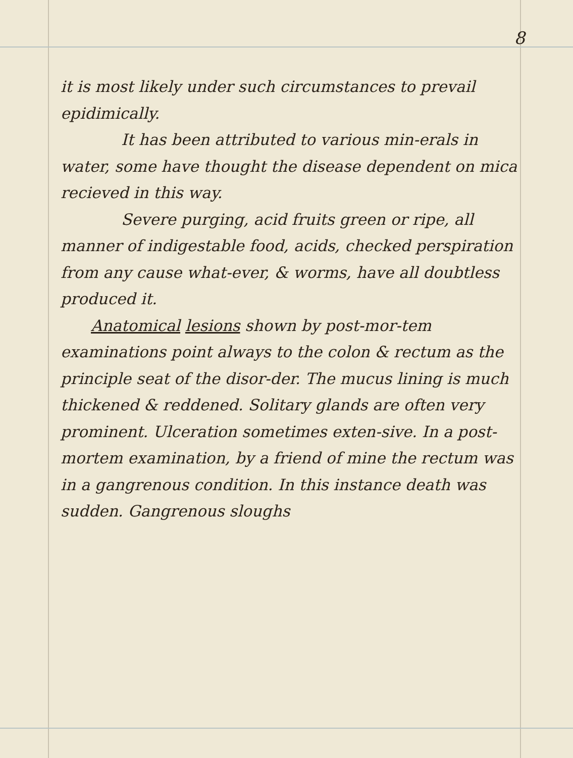8
it is most likely under such circumstances to prevail epidimically.
It has been attributed to various min-erals in water, some have thought the disease dependent on mica recieved in this way.
Severe purging, acid fruits green or ripe, all manner of indigestable food, acids, checked perspiration from any cause what-ever, & worms, have all doubtless produced it.
Anatomical lesions shown by post-mor-tem examinations point always to the colon & rectum as the principle seat of the disor-der. The mucus lining is much thickened & reddened. Solitary glands are often very prominent. Ulceration sometimes exten-sive. In a post-mortem examination, by a friend of mine the rectum was in a gangrenous condition. In this instance death was sudden. Gangrenous sloughs